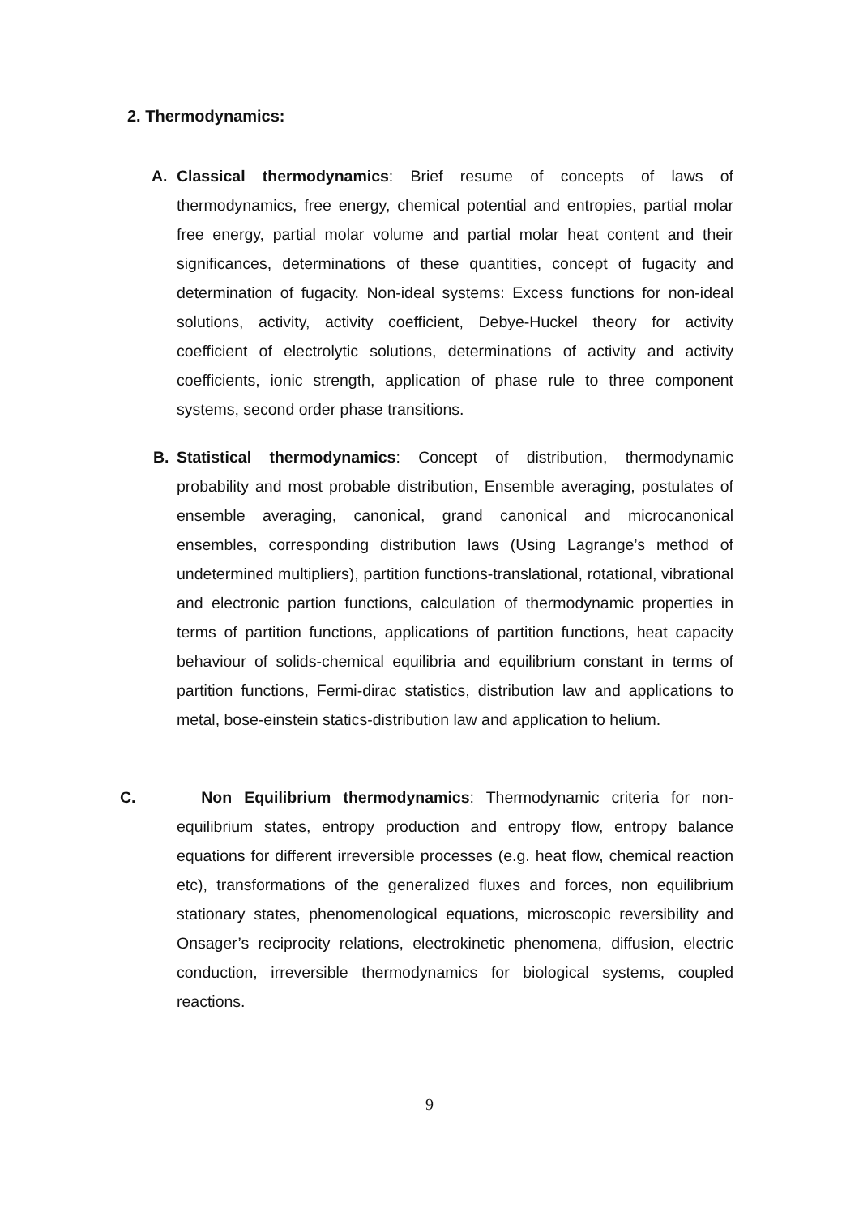2. Thermodynamics:
A. Classical thermodynamics: Brief resume of concepts of laws of thermodynamics, free energy, chemical potential and entropies, partial molar free energy, partial molar volume and partial molar heat content and their significances, determinations of these quantities, concept of fugacity and determination of fugacity. Non-ideal systems: Excess functions for non-ideal solutions, activity, activity coefficient, Debye-Huckel theory for activity coefficient of electrolytic solutions, determinations of activity and activity coefficients, ionic strength, application of phase rule to three component systems, second order phase transitions.
B. Statistical thermodynamics: Concept of distribution, thermodynamic probability and most probable distribution, Ensemble averaging, postulates of ensemble averaging, canonical, grand canonical and microcanonical ensembles, corresponding distribution laws (Using Lagrange’s method of undetermined multipliers), partition functions-translational, rotational, vibrational and electronic partion functions, calculation of thermodynamic properties in terms of partition functions, applications of partition functions, heat capacity behaviour of solids-chemical equilibria and equilibrium constant in terms of partition functions, Fermi-dirac statistics, distribution law and applications to metal, bose-einstein statics-distribution law and application to helium.
C. Non Equilibrium thermodynamics: Thermodynamic criteria for non-equilibrium states, entropy production and entropy flow, entropy balance equations for different irreversible processes (e.g. heat flow, chemical reaction etc), transformations of the generalized fluxes and forces, non equilibrium stationary states, phenomenological equations, microscopic reversibility and Onsager’s reciprocity relations, electrokinetic phenomena, diffusion, electric conduction, irreversible thermodynamics for biological systems, coupled reactions.
9